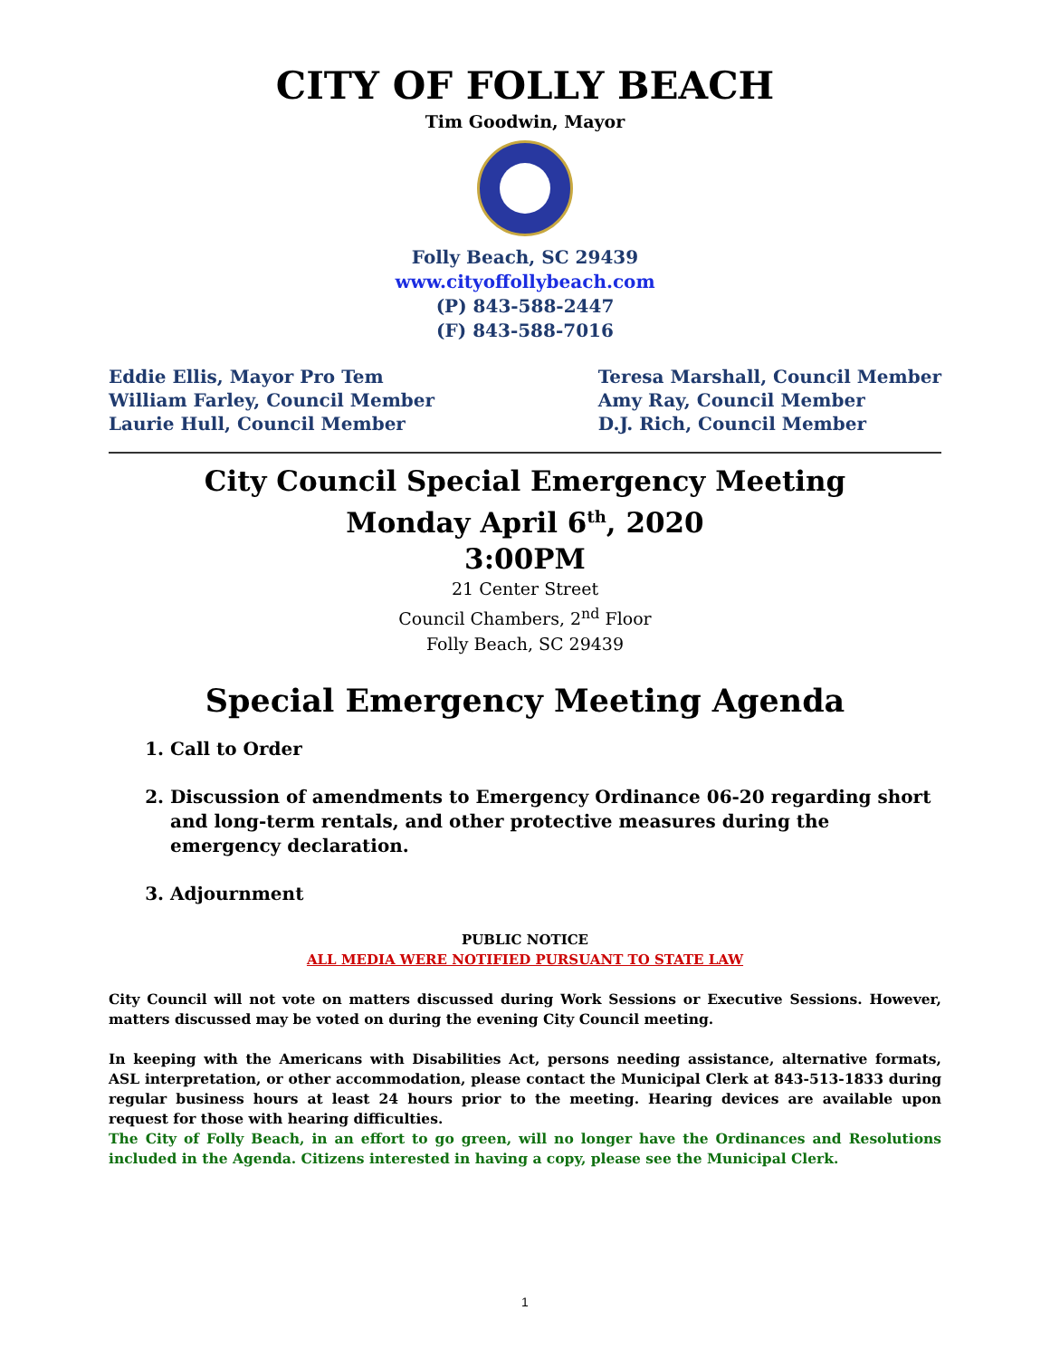CITY OF FOLLY BEACH
Tim Goodwin, Mayor
Folly Beach, SC 29439
www.cityoffollybeach.com
(P) 843-588-2447
(F) 843-588-7016
Eddie Ellis, Mayor Pro Tem
William Farley, Council Member
Laurie Hull, Council Member
Teresa Marshall, Council Member
Amy Ray, Council Member
D.J. Rich, Council Member
City Council Special Emergency Meeting
Monday April 6<sup>th</sup>, 2020
3:00PM
21 Center Street
Council Chambers, 2<sup>nd</sup> Floor
Folly Beach, SC 29439
Special Emergency Meeting Agenda
1. Call to Order
2. Discussion of amendments to Emergency Ordinance 06-20 regarding short and long-term rentals, and other protective measures during the emergency declaration.
3. Adjournment
PUBLIC NOTICE
ALL MEDIA WERE NOTIFIED PURSUANT TO STATE LAW
City Council will not vote on matters discussed during Work Sessions or Executive Sessions. However, matters discussed may be voted on during the evening City Council meeting.
In keeping with the Americans with Disabilities Act, persons needing assistance, alternative formats, ASL interpretation, or other accommodation, please contact the Municipal Clerk at 843-513-1833 during regular business hours at least 24 hours prior to the meeting. Hearing devices are available upon request for those with hearing difficulties.
The City of Folly Beach, in an effort to go green, will no longer have the Ordinances and Resolutions included in the Agenda. Citizens interested in having a copy, please see the Municipal Clerk.
1